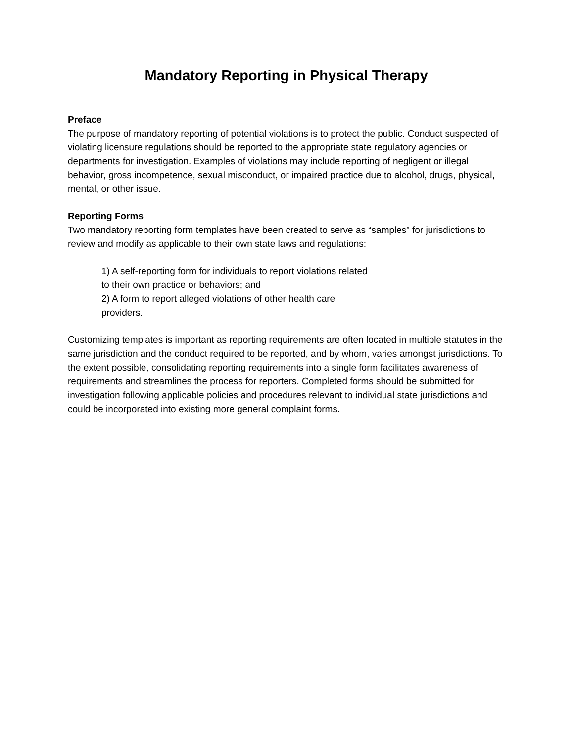Mandatory Reporting in Physical Therapy
Preface
The purpose of mandatory reporting of potential violations is to protect the public. Conduct suspected of violating licensure regulations should be reported to the appropriate state regulatory agencies or departments for investigation. Examples of violations may include reporting of negligent or illegal behavior, gross incompetence, sexual misconduct, or impaired practice due to alcohol, drugs, physical, mental, or other issue.
Reporting Forms
Two mandatory reporting form templates have been created to serve as “samples” for jurisdictions to review and modify as applicable to their own state laws and regulations:
1) A self-reporting form for individuals to report violations related
to their own practice or behaviors; and
2) A form to report alleged violations of other health care
providers.
Customizing templates is important as reporting requirements are often located in multiple statutes in the same jurisdiction and the conduct required to be reported, and by whom, varies amongst jurisdictions. To the extent possible, consolidating reporting requirements into a single form facilitates awareness of requirements and streamlines the process for reporters. Completed forms should be submitted for investigation following applicable policies and procedures relevant to individual state jurisdictions and could be incorporated into existing more general complaint forms.